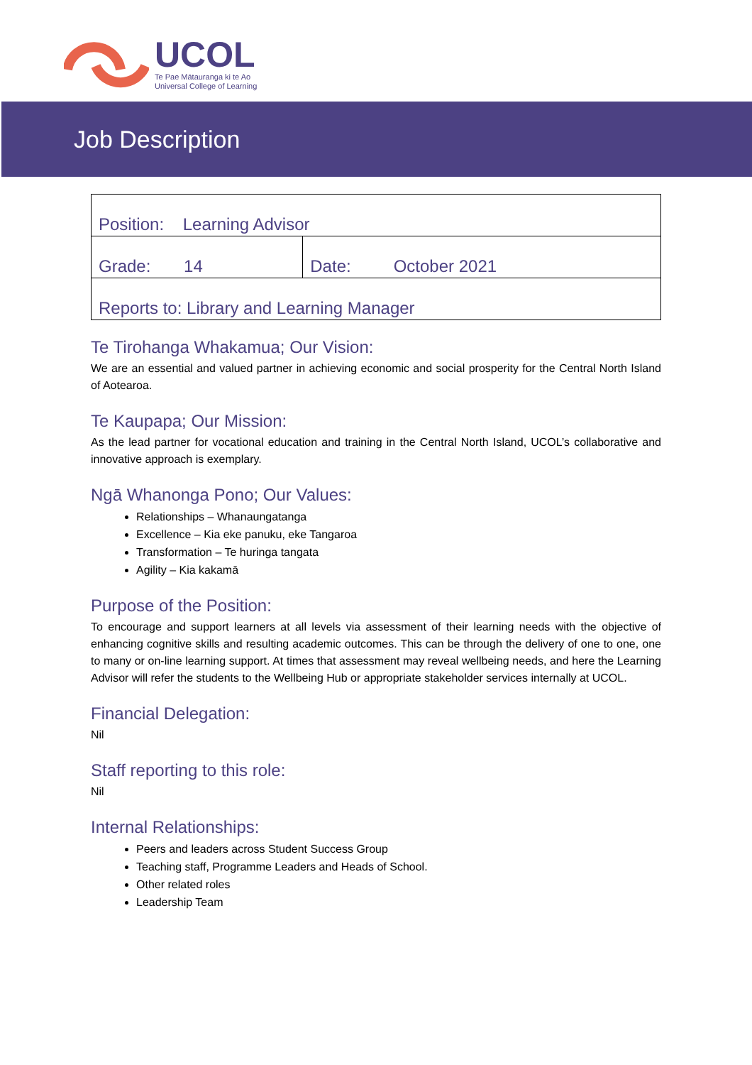UCOL
Te Pae Mātauranga ki te Ao
Universal College of Learning
Job Description
| Position: Learning Advisor | |
| Grade: 14 | Date: October 2021 |
| Reports to: Library and Learning Manager | |
Te Tirohanga Whakamua; Our Vision:
We are an essential and valued partner in achieving economic and social prosperity for the Central North Island of Aotearoa.
Te Kaupapa; Our Mission:
As the lead partner for vocational education and training in the Central North Island, UCOL’s collaborative and innovative approach is exemplary.
Ngā Whanonga Pono; Our Values:
Relationships – Whanaungatanga
Excellence – Kia eke panuku, eke Tangaroa
Transformation – Te huringa tangata
Agility – Kia kakamā
Purpose of the Position:
To encourage and support learners at all levels via assessment of their learning needs with the objective of enhancing cognitive skills and resulting academic outcomes. This can be through the delivery of one to one, one to many or on-line learning support. At times that assessment may reveal wellbeing needs, and here the Learning Advisor will refer the students to the Wellbeing Hub or appropriate stakeholder services internally at UCOL.
Financial Delegation:
Nil
Staff reporting to this role:
Nil
Internal Relationships:
Peers and leaders across Student Success Group
Teaching staff, Programme Leaders and Heads of School.
Other related roles
Leadership Team